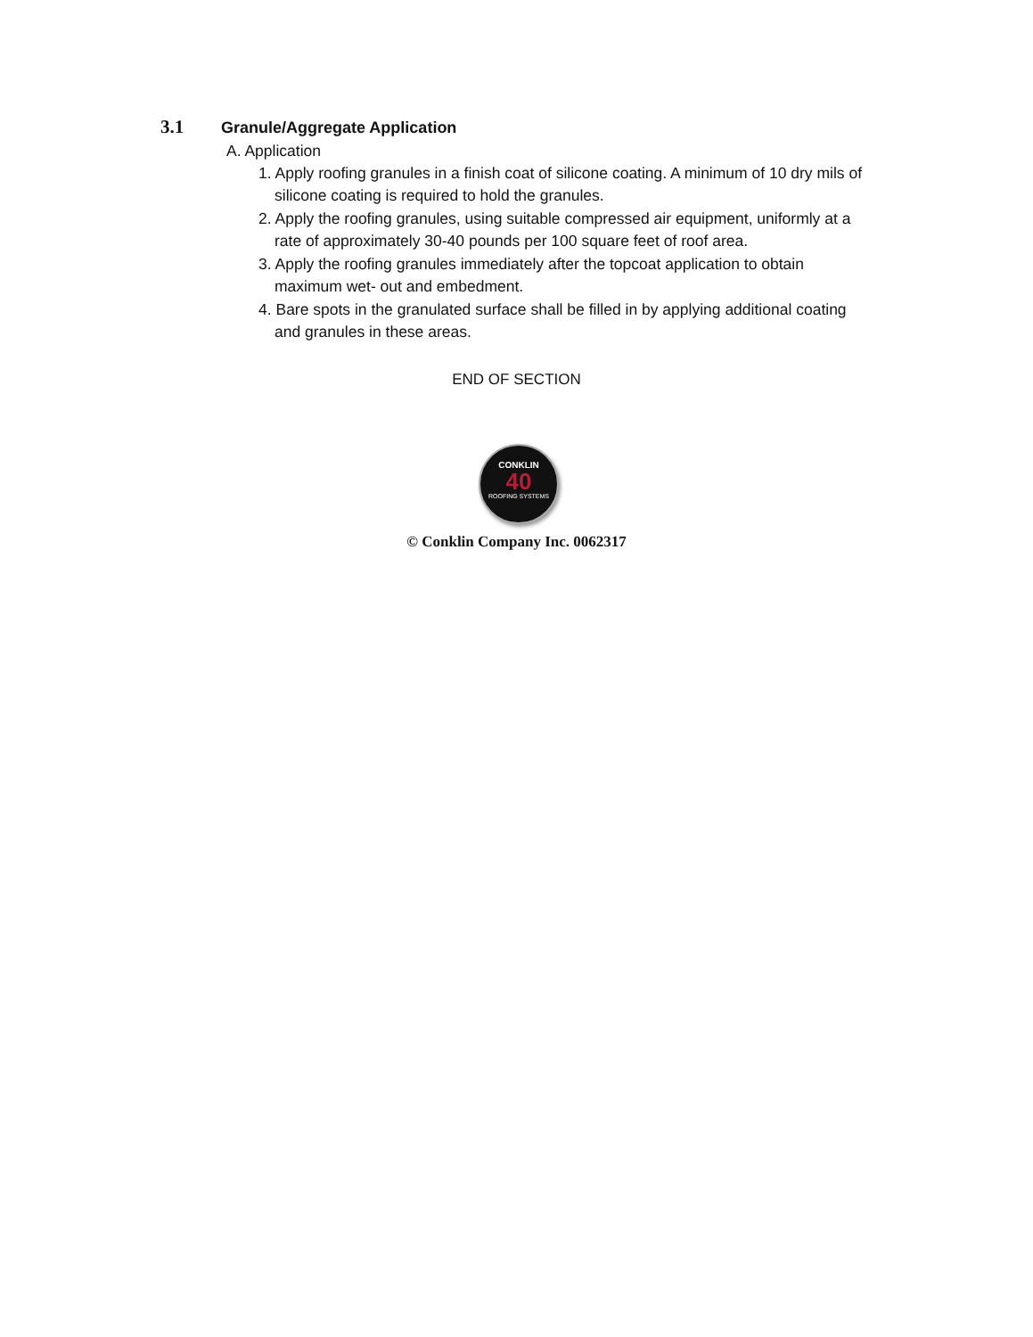3.1 Granule/Aggregate Application
A. Application
1. Apply roofing granules in a finish coat of silicone coating. A minimum of 10 dry mils of silicone coating is required to hold the granules.
2. Apply the roofing granules, using suitable compressed air equipment, uniformly at a rate of approximately 30-40 pounds per 100 square feet of roof area.
3. Apply the roofing granules immediately after the topcoat application to obtain maximum wet- out and embedment.
4. Bare spots in the granulated surface shall be filled in by applying additional coating and granules in these areas.
END OF SECTION
CONKLIN
40
ROOFING SYSTEMS
© Conklin Company Inc. 0062317